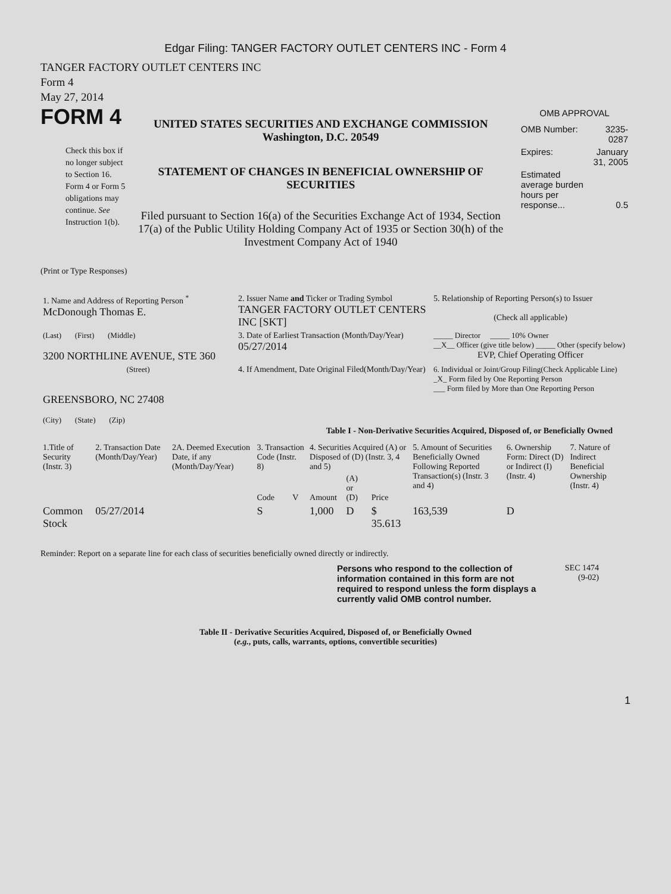Edgar Filing: TANGER FACTORY OUTLET CENTERS INC - Form 4
TANGER FACTORY OUTLET CENTERS INC
Form 4
May 27, 2014
FORM 4
Check this box if no longer subject to Section 16. Form 4 or Form 5 obligations may continue. See Instruction 1(b).
UNITED STATES SECURITIES AND EXCHANGE COMMISSION
Washington, D.C. 20549
STATEMENT OF CHANGES IN BENEFICIAL OWNERSHIP OF SECURITIES
Filed pursuant to Section 16(a) of the Securities Exchange Act of 1934, Section 17(a) of the Public Utility Holding Company Act of 1935 or Section 30(h) of the Investment Company Act of 1940
OMB APPROVAL
| OMB Number: | 3235-0287 |
| Expires: | January 31, 2005 |
| Estimated average burden hours per response... | 0.5 |
(Print or Type Responses)
| 1. Name and Address of Reporting Person <sup>*</sup> McDonough Thomas E. | 2. Issuer Name and Ticker or Trading Symbol TANGER FACTORY OUTLET CENTERS INC [SKT] | 5. Relationship of Reporting Person(s) to Issuer (Check all applicable) |
| (Last) (First) (Middle) 3200 NORTHLINE AVENUE, STE 360 | 3. Date of Earliest Transaction (Month/Day/Year) 05/27/2014 | _____ Director _____ 10% Owner __X__ Officer (give title below) _____ Other (specify below) EVP, Chief Operating Officer |
| (Street) GREENSBORO, NC 27408 (City) (State) (Zip) | 4. If Amendment, Date Original Filed(Month/Day/Year) | 6. Individual or Joint/Group Filing(Check Applicable Line) _X_ Form filed by One Reporting Person ___ Form filed by More than One Reporting Person |
Table I - Non-Derivative Securities Acquired, Disposed of, or Beneficially Owned
| 1.Title of Security (Instr. 3) | 2. Transaction Date (Month/Day/Year) | 2A. Deemed Execution Date, if any (Month/Day/Year) | 3. Transaction Code (Instr. 8) | | 4. Securities Acquired (A) or Disposed of (D) (Instr. 3, 4 and 5) | | | 5. Amount of Securities Beneficially Owned Following Reported Transaction(s) (Instr. 3 and 4) | 6. Ownership Form: Direct (D) or Indirect (I) (Instr. 4) | 7. Nature of Indirect Beneficial Ownership (Instr. 4) |
| --- | --- | --- | --- | --- | --- | --- | --- | --- | --- | --- |
| | | | Code | V | Amount | (A) or (D) | Price | | | |
| Common Stock | 05/27/2014 | | S | | 1,000 | D | $ 35.613 | 163,539 | D | |
Reminder: Report on a separate line for each class of securities beneficially owned directly or indirectly.
Persons who respond to the collection of information contained in this form are not required to respond unless the form displays a currently valid OMB control number.
SEC 1474
(9-02)
Table II - Derivative Securities Acquired, Disposed of, or Beneficially Owned
(e.g., puts, calls, warrants, options, convertible securities)
1